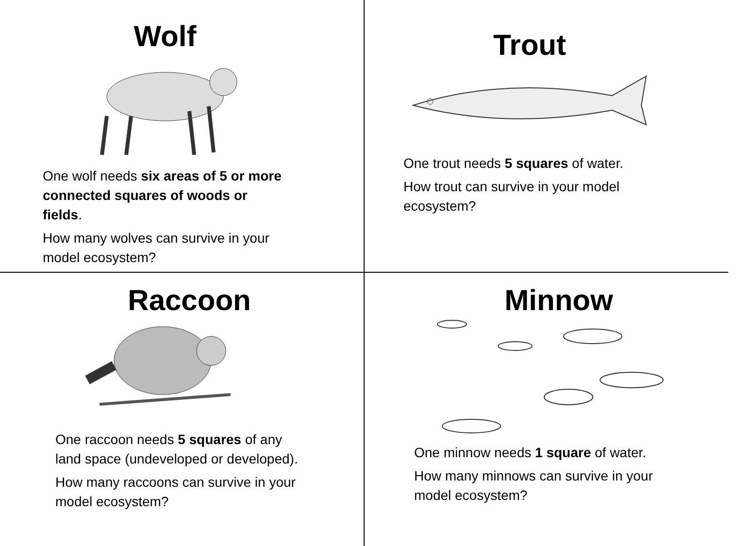Wolf
One wolf needs six areas of 5 or more connected squares of woods or fields.
How many wolves can survive in your model ecosystem?
Trout
One trout needs 5 squares of water.
How trout can survive in your model ecosystem?
Raccoon
One raccoon needs 5 squares of any land space (undeveloped or developed).
How many raccoons can survive in your model ecosystem?
Minnow
One minnow needs 1 square of water.
How many minnows can survive in your model ecosystem?